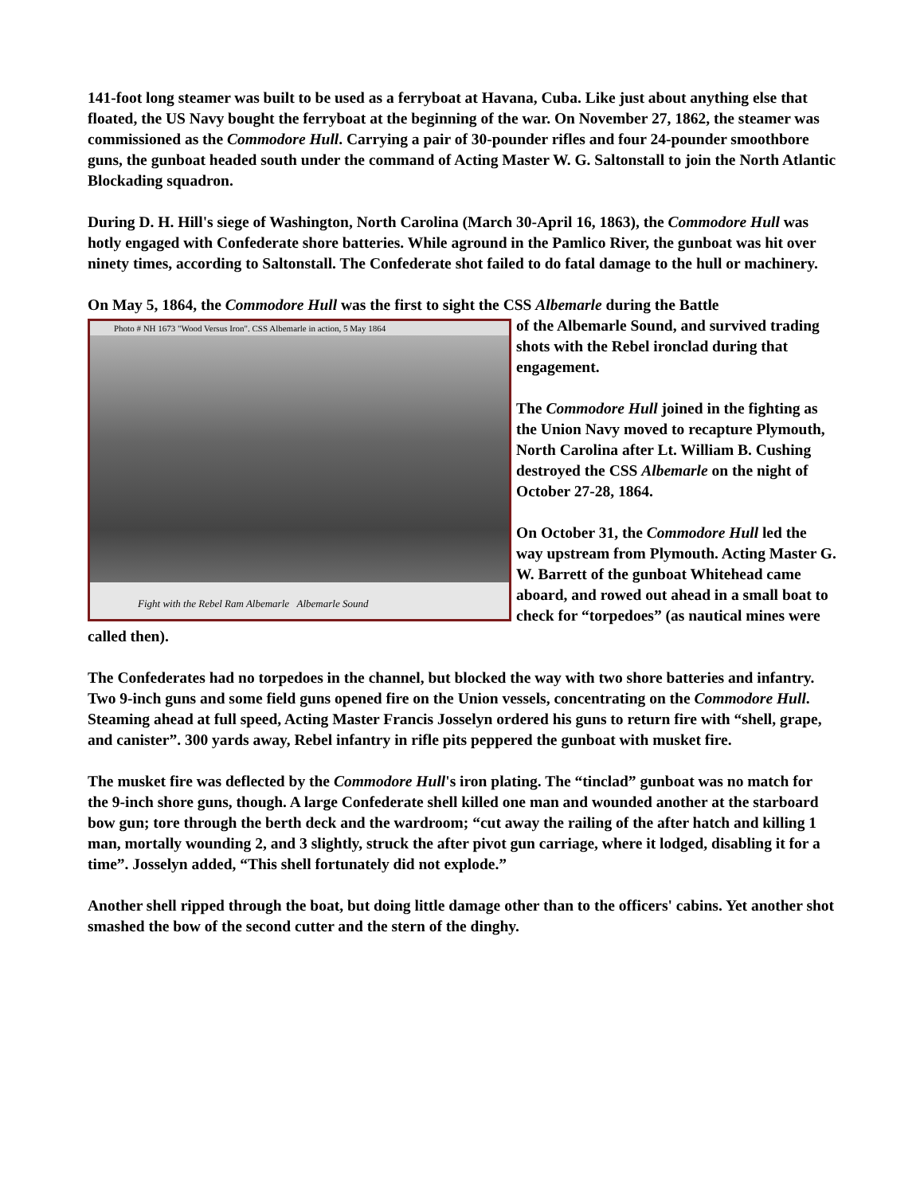141-foot long steamer was built to be used as a ferryboat at Havana, Cuba. Like just about anything else that floated, the US Navy bought the ferryboat at the beginning of the war. On November 27, 1862, the steamer was commissioned as the Commodore Hull. Carrying a pair of 30-pounder rifles and four 24-pounder smoothbore guns, the gunboat headed south under the command of Acting Master W. G. Saltonstall to join the North Atlantic Blockading squadron.
During D. H. Hill's siege of Washington, North Carolina (March 30-April 16, 1863), the Commodore Hull was hotly engaged with Confederate shore batteries. While aground in the Pamlico River, the gunboat was hit over ninety times, according to Saltonstall. The Confederate shot failed to do fatal damage to the hull or machinery.
On May 5, 1864, the Commodore Hull was the first to sight the CSS Albemarle during the Battle
Photo # NH 1673 "Wood Versus Iron". CSS Albemarle in action, 5 May 1864
Fight with the Rebel Ram Albemarle Albemarle Sound
of the Albemarle Sound, and survived trading shots with the Rebel ironclad during that engagement.
The Commodore Hull joined in the fighting as the Union Navy moved to recapture Plymouth, North Carolina after Lt. William B. Cushing destroyed the CSS Albemarle on the night of October 27-28, 1864.
On October 31, the Commodore Hull led the way upstream from Plymouth. Acting Master G. W. Barrett of the gunboat Whitehead came aboard, and rowed out ahead in a small boat to check for “torpedoes” (as nautical mines were called then).
The Confederates had no torpedoes in the channel, but blocked the way with two shore batteries and infantry. Two 9-inch guns and some field guns opened fire on the Union vessels, concentrating on the Commodore Hull. Steaming ahead at full speed, Acting Master Francis Josselyn ordered his guns to return fire with “shell, grape, and canister”. 300 yards away, Rebel infantry in rifle pits peppered the gunboat with musket fire.
The musket fire was deflected by the Commodore Hull's iron plating. The “tinclad” gunboat was no match for the 9-inch shore guns, though. A large Confederate shell killed one man and wounded another at the starboard bow gun; tore through the berth deck and the wardroom; “cut away the railing of the after hatch and killing 1 man, mortally wounding 2, and 3 slightly, struck the after pivot gun carriage, where it lodged, disabling it for a time”. Josselyn added, “This shell fortunately did not explode.”
Another shell ripped through the boat, but doing little damage other than to the officers' cabins. Yet another shot smashed the bow of the second cutter and the stern of the dinghy.